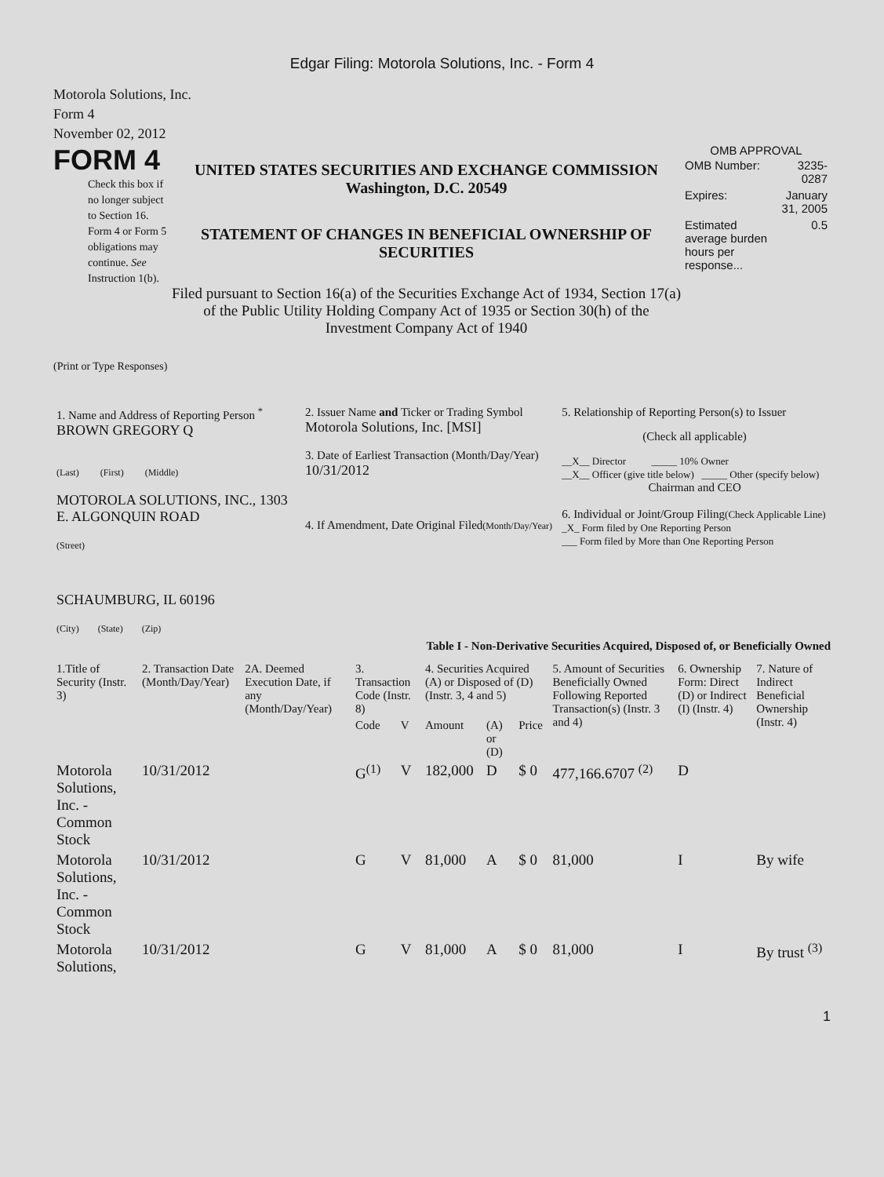Edgar Filing: Motorola Solutions, Inc. - Form 4
Motorola Solutions, Inc.
Form 4
November 02, 2012
FORM 4
Check this box if no longer subject to Section 16. Form 4 or Form 5 obligations may continue. See Instruction 1(b).
UNITED STATES SECURITIES AND EXCHANGE COMMISSION
Washington, D.C. 20549
STATEMENT OF CHANGES IN BENEFICIAL OWNERSHIP OF SECURITIES
Filed pursuant to Section 16(a) of the Securities Exchange Act of 1934, Section 17(a) of the Public Utility Holding Company Act of 1935 or Section 30(h) of the Investment Company Act of 1940
OMB APPROVAL
| OMB Number: | 3235-0287 |
| Expires: | January 31, 2005 |
| Estimated average burden hours per response... | 0.5 |
(Print or Type Responses)
| 1. Name and Address of Reporting Person <sup>*</sup> BROWN GREGORY Q (Last) (First) (Middle) MOTOROLA SOLUTIONS, INC., 1303 E. ALGONQUIN ROAD (Street) SCHAUMBURG, IL 60196 (City) (State) (Zip) | 2. Issuer Name and Ticker or Trading Symbol Motorola Solutions, Inc. [MSI] 3. Date of Earliest Transaction (Month/Day/Year) 10/31/2012 4. If Amendment, Date Original Filed (Month/Day/Year) | 5. Relationship of Reporting Person(s) to Issuer (Check all applicable) __X__ Director _____ 10% Owner __X__ Officer (give title below) _____ Other (specify below) Chairman and CEO 6. Individual or Joint/Group Filing (Check Applicable Line) _X_ Form filed by One Reporting Person ___ Form filed by More than One Reporting Person |
Table I - Non-Derivative Securities Acquired, Disposed of, or Beneficially Owned
| 1.Title of Security (Instr. 3) | 2. Transaction Date (Month/Day/Year) | 2A. Deemed Execution Date, if any (Month/Day/Year) | 3. Transaction Code (Instr. 8) | | 4. Securities Acquired (A) or Disposed of (D) (Instr. 3, 4 and 5) | | | 5. Amount of Securities Beneficially Owned Following Reported Transaction(s) (Instr. 3 and 4) | 6. Ownership Form: Direct (D) or Indirect (I) (Instr. 4) | 7. Nature of Indirect Beneficial Ownership (Instr. 4) |
| --- | --- | --- | --- | --- | --- | --- | --- | --- | --- | --- |
| | | | Code | V | Amount | (A) or (D) | Price | | | |
| Motorola Solutions, Inc. - Common Stock | 10/31/2012 | | G<sup>(1)</sup> | V | 182,000 | D | $ 0 | 477,166.6707 <sup>(2)</sup> | D | |
| Motorola Solutions, Inc. - Common Stock | 10/31/2012 | | G | V | 81,000 | A | $ 0 | 81,000 | I | By wife |
| Motorola Solutions, | 10/31/2012 | | G | V | 81,000 | A | $ 0 | 81,000 | I | By trust <sup>(3)</sup> |
1